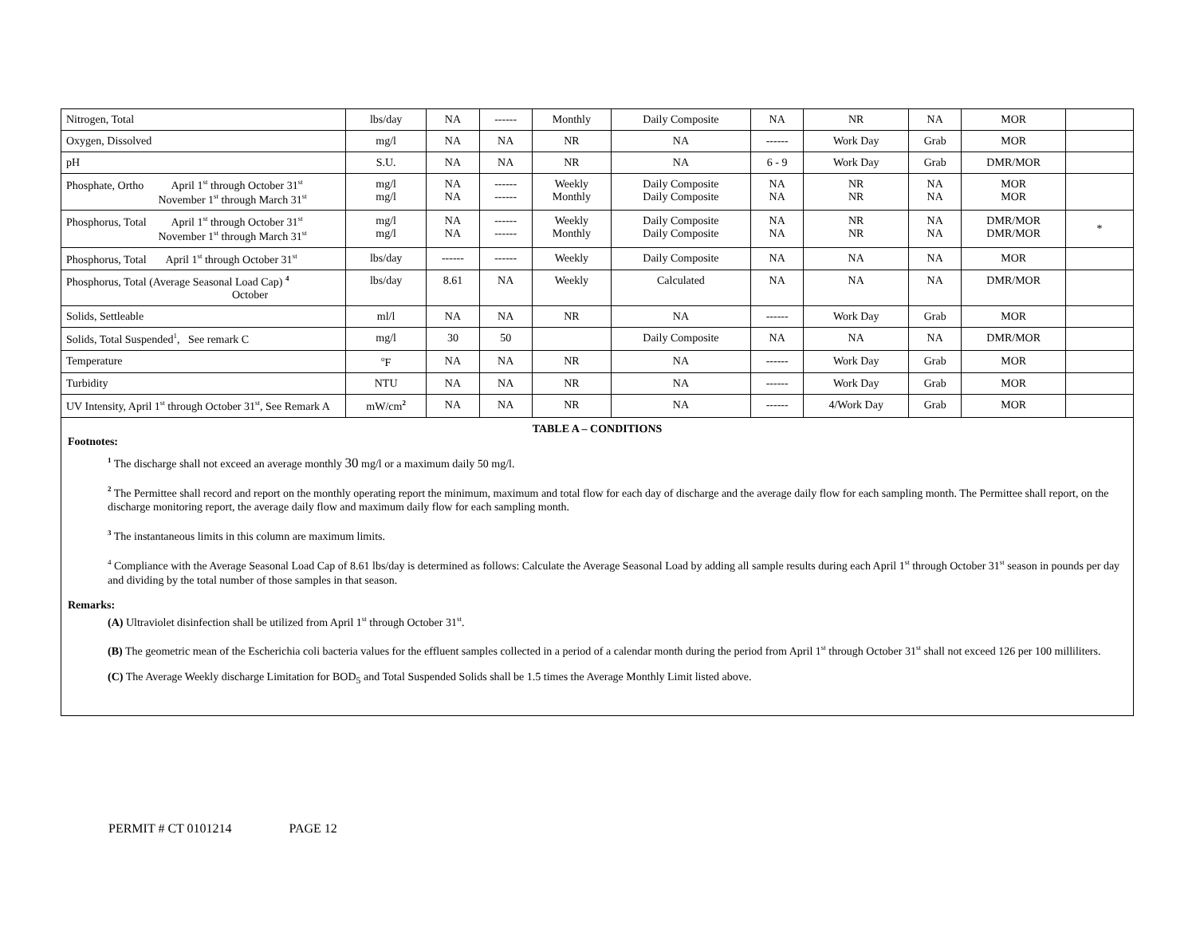| Nitrogen, Total | lbs/day | NA | ------ | Monthly | Daily Composite | NA | NR | NA | MOR | |
| Oxygen, Dissolved | mg/l | NA | NA | NR | NA | ------ | Work Day | Grab | MOR | |
| pH | S.U. | NA | NA | NR | NA | 6 - 9 | Work Day | Grab | DMR/MOR | |
| Phosphate, Ortho April 1<sup>st</sup> through October 31<sup>st</sup> November 1<sup>st</sup> through March 31<sup>st</sup> | mg/l mg/l | NA NA | ------ ------ | Weekly Monthly | Daily Composite Daily Composite | NA NA | NR NR | NA NA | MOR MOR | |
| Phosphorus, Total April 1<sup>st</sup> through October 31<sup>st</sup> November 1<sup>st</sup> through March 31<sup>st</sup> | mg/l mg/l | NA NA | ------ ------ | Weekly Monthly | Daily Composite Daily Composite | NA NA | NR NR | NA NA | DMR/MOR DMR/MOR | * |
| Phosphorus, Total April 1<sup>st</sup> through October 31<sup>st</sup> | lbs/day | ------ | ------ | Weekly | Daily Composite | NA | NA | NA | MOR | |
| Phosphorus, Total (Average Seasonal Load Cap) <sup>4</sup> October | lbs/day | 8.61 | NA | Weekly | Calculated | NA | NA | NA | DMR/MOR | |
| Solids, Settleable | ml/l | NA | NA | NR | NA | ------ | Work Day | Grab | MOR | |
| Solids, Total Suspended<sup>1</sup>, See remark C | mg/l | 30 | 50 | | Daily Composite | NA | NA | NA | DMR/MOR | |
| Temperature | <sup>o</sup> F | NA | NA | NR | NA | ------ | Work Day | Grab | MOR | |
| Turbidity | NTU | NA | NA | NR | NA | ------ | Work Day | Grab | MOR | |
| UV Intensity, April 1<sup>st</sup> through October 31<sup>st</sup>, See Remark A | mW/cm <sup>2</sup> | NA | NA | NR | NA | ------ | 4/Work Day | Grab | MOR | |
TABLE A – CONDITIONS
Footnotes:
<sup>1</sup> The discharge shall not exceed an average monthly 30 mg/l or a maximum daily 50 mg/l.
<sup>2</sup> The Permittee shall record and report on the monthly operating report the minimum, maximum and total flow for each day of discharge and the average daily flow for each sampling month. The Permittee shall report, on the discharge monitoring report, the average daily flow and maximum daily flow for each sampling month.
<sup>3</sup> The instantaneous limits in this column are maximum limits.
<sup>4</sup> Compliance with the Average Seasonal Load Cap of 8.61 lbs/day is determined as follows: Calculate the Average Seasonal Load by adding all sample results during each April 1<sup>st</sup> through October 31<sup>st</sup> season in pounds per day and dividing by the total number of those samples in that season.
Remarks:
(A) Ultraviolet disinfection shall be utilized from April 1<sup>st</sup> through October 31<sup>st</sup>.
(B) The geometric mean of the Escherichia coli bacteria values for the effluent samples collected in a period of a calendar month during the period from April 1<sup>st</sup> through October 31<sup>st</sup> shall not exceed 126 per 100 milliliters.
(C) The Average Weekly discharge Limitation for BOD<sub>5</sub> and Total Suspended Solids shall be 1.5 times the Average Monthly Limit listed above.
PERMIT # CT 0101214 PAGE 12